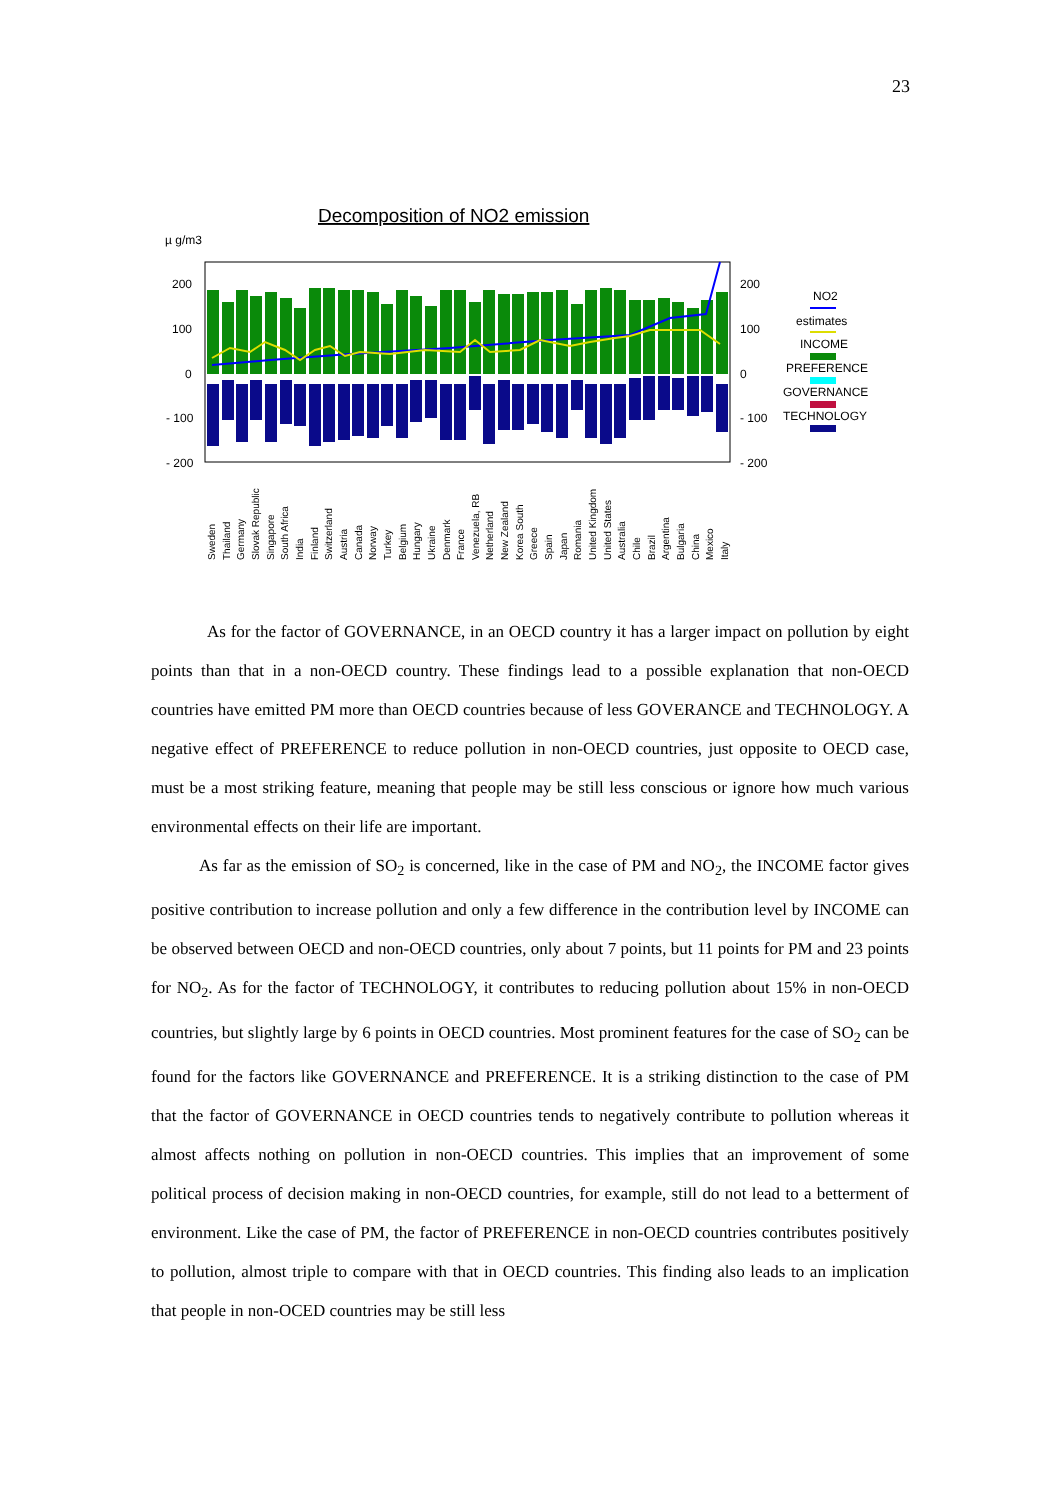23
Decomposition of NO2 emission
µ g/m3
200
100
0
- 100
- 200
200
100
0
- 100
- 200
NO2
estimates
INCOME
PREFERENCE
GOVERNANCE
TECHNOLOGY
Sweden
Thailand
Germany
Slovak Republic
Singapore
South Africa
India
Finland
Switzerland
Austria
Canada
Norway
Turkey
Belgium
Hungary
Ukraine
Denmark
France
Venezuela, RB
Netherland
New Zealand
Korea South
Greece
Spain
Japan
Romania
United Kingdom
United States
Australia
Chile
Brazil
Argentina
Bulgaria
China
Mexico
Italy
As for the factor of GOVERNANCE, in an OECD country it has a larger impact on pollution by eight points than that in a non-OECD country. These findings lead to a possible explanation that non-OECD countries have emitted PM more than OECD countries because of less GOVERANCE and TECHNOLOGY. A negative effect of PREFERENCE to reduce pollution in non-OECD countries, just opposite to OECD case, must be a most striking feature, meaning that people may be still less conscious or ignore how much various environmental effects on their life are important.
As far as the emission of SO<sub>2</sub> is concerned, like in the case of PM and NO<sub>2</sub>, the INCOME factor gives positive contribution to increase pollution and only a few difference in the contribution level by INCOME can be observed between OECD and non-OECD countries, only about 7 points, but 11 points for PM and 23 points for NO<sub>2</sub>. As for the factor of TECHNOLOGY, it contributes to reducing pollution about 15% in non-OECD countries, but slightly large by 6 points in OECD countries. Most prominent features for the case of SO<sub>2</sub> can be found for the factors like GOVERNANCE and PREFERENCE. It is a striking distinction to the case of PM that the factor of GOVERNANCE in OECD countries tends to negatively contribute to pollution whereas it almost affects nothing on pollution in non-OECD countries. This implies that an improvement of some political process of decision making in non-OECD countries, for example, still do not lead to a betterment of environment. Like the case of PM, the factor of PREFERENCE in non-OECD countries contributes positively to pollution, almost triple to compare with that in OECD countries. This finding also leads to an implication that people in non-OCED countries may be still less